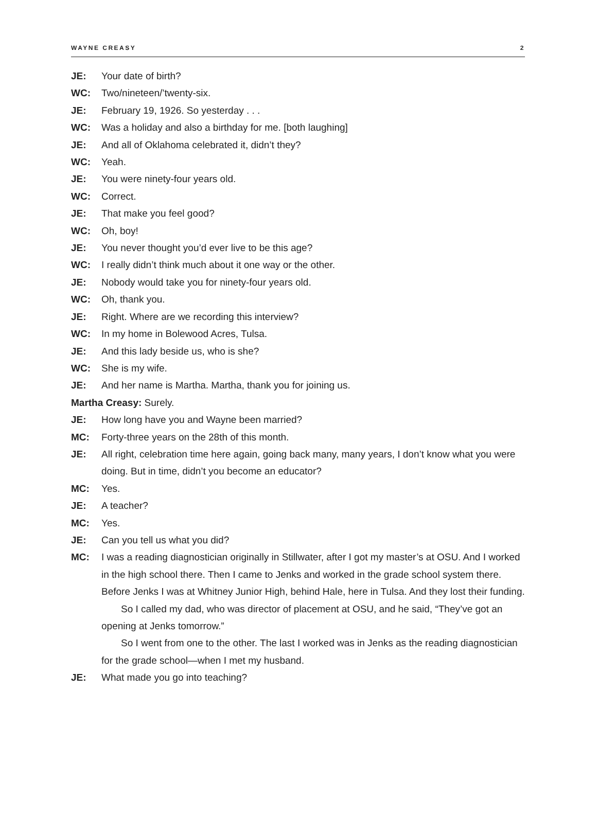WAYNE CREASY 2
JE: Your date of birth?
WC: Two/nineteen/’twenty-six.
JE: February 19, 1926. So yesterday . . .
WC: Was a holiday and also a birthday for me. [both laughing]
JE: And all of Oklahoma celebrated it, didn’t they?
WC: Yeah.
JE: You were ninety-four years old.
WC: Correct.
JE: That make you feel good?
WC: Oh, boy!
JE: You never thought you’d ever live to be this age?
WC: I really didn’t think much about it one way or the other.
JE: Nobody would take you for ninety-four years old.
WC: Oh, thank you.
JE: Right. Where are we recording this interview?
WC: In my home in Bolewood Acres, Tulsa.
JE: And this lady beside us, who is she?
WC: She is my wife.
JE: And her name is Martha. Martha, thank you for joining us.
Martha Creasy: Surely.
JE: How long have you and Wayne been married?
MC: Forty-three years on the 28th of this month.
JE: All right, celebration time here again, going back many, many years, I don’t know what you were doing. But in time, didn’t you become an educator?
MC: Yes.
JE: A teacher?
MC: Yes.
JE: Can you tell us what you did?
MC: I was a reading diagnostician originally in Stillwater, after I got my master’s at OSU. And I worked in the high school there. Then I came to Jenks and worked in the grade school system there. Before Jenks I was at Whitney Junior High, behind Hale, here in Tulsa. And they lost their funding.
So I called my dad, who was director of placement at OSU, and he said, “They’ve got an opening at Jenks tomorrow.”
So I went from one to the other. The last I worked was in Jenks as the reading diagnostician for the grade school—when I met my husband.
JE: What made you go into teaching?